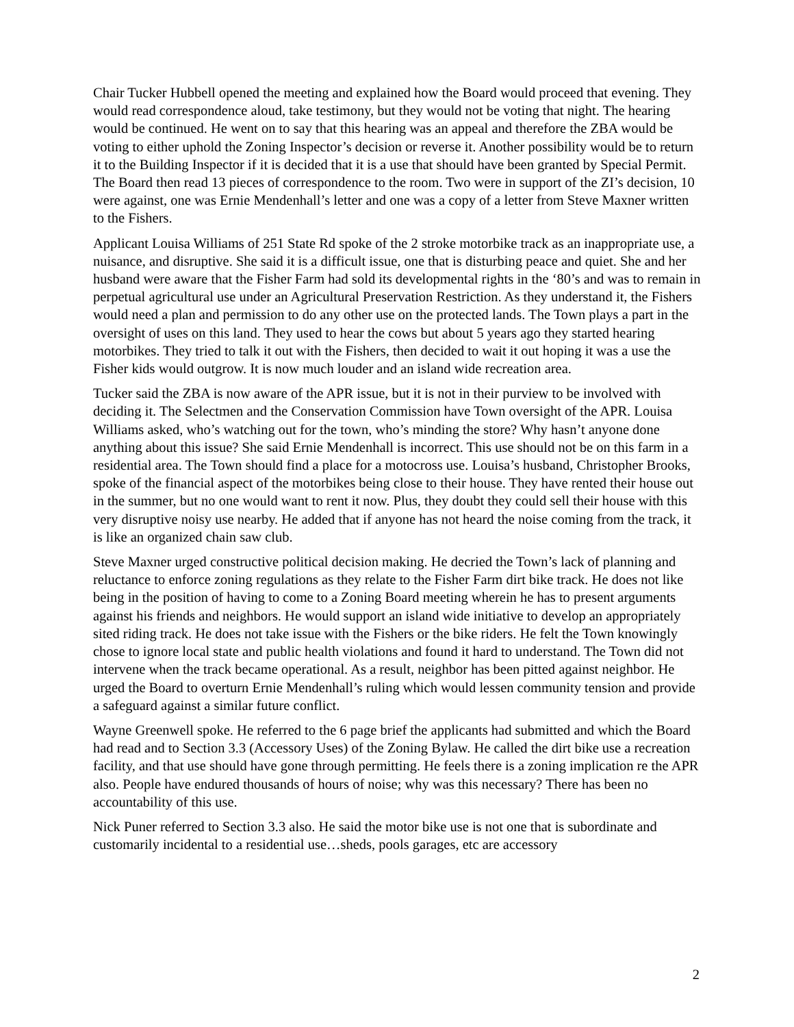Chair Tucker Hubbell opened the meeting and explained how the Board would proceed that evening. They would read correspondence aloud, take testimony, but they would not be voting that night. The hearing would be continued. He went on to say that this hearing was an appeal and therefore the ZBA would be voting to either uphold the Zoning Inspector’s decision or reverse it. Another possibility would be to return it to the Building Inspector if it is decided that it is a use that should have been granted by Special Permit. The Board then read 13 pieces of correspondence to the room. Two were in support of the ZI’s decision, 10 were against, one was Ernie Mendenhall’s letter and one was a copy of a letter from Steve Maxner written to the Fishers.
Applicant Louisa Williams of 251 State Rd spoke of the 2 stroke motorbike track as an inappropriate use, a nuisance, and disruptive. She said it is a difficult issue, one that is disturbing peace and quiet. She and her husband were aware that the Fisher Farm had sold its developmental rights in the ‘80’s and was to remain in perpetual agricultural use under an Agricultural Preservation Restriction. As they understand it, the Fishers would need a plan and permission to do any other use on the protected lands. The Town plays a part in the oversight of uses on this land. They used to hear the cows but about 5 years ago they started hearing motorbikes. They tried to talk it out with the Fishers, then decided to wait it out hoping it was a use the Fisher kids would outgrow. It is now much louder and an island wide recreation area.
Tucker said the ZBA is now aware of the APR issue, but it is not in their purview to be involved with deciding it. The Selectmen and the Conservation Commission have Town oversight of the APR. Louisa Williams asked, who’s watching out for the town, who’s minding the store? Why hasn’t anyone done anything about this issue? She said Ernie Mendenhall is incorrect. This use should not be on this farm in a residential area. The Town should find a place for a motocross use. Louisa’s husband, Christopher Brooks, spoke of the financial aspect of the motorbikes being close to their house. They have rented their house out in the summer, but no one would want to rent it now. Plus, they doubt they could sell their house with this very disruptive noisy use nearby. He added that if anyone has not heard the noise coming from the track, it is like an organized chain saw club.
Steve Maxner urged constructive political decision making. He decried the Town’s lack of planning and reluctance to enforce zoning regulations as they relate to the Fisher Farm dirt bike track. He does not like being in the position of having to come to a Zoning Board meeting wherein he has to present arguments against his friends and neighbors. He would support an island wide initiative to develop an appropriately sited riding track. He does not take issue with the Fishers or the bike riders. He felt the Town knowingly chose to ignore local state and public health violations and found it hard to understand. The Town did not intervene when the track became operational. As a result, neighbor has been pitted against neighbor. He urged the Board to overturn Ernie Mendenhall’s ruling which would lessen community tension and provide a safeguard against a similar future conflict.
Wayne Greenwell spoke. He referred to the 6 page brief the applicants had submitted and which the Board had read and to Section 3.3 (Accessory Uses) of the Zoning Bylaw. He called the dirt bike use a recreation facility, and that use should have gone through permitting. He feels there is a zoning implication re the APR also. People have endured thousands of hours of noise; why was this necessary? There has been no accountability of this use.
Nick Puner referred to Section 3.3 also. He said the motor bike use is not one that is subordinate and customarily incidental to a residential use…sheds, pools garages, etc are accessory
2